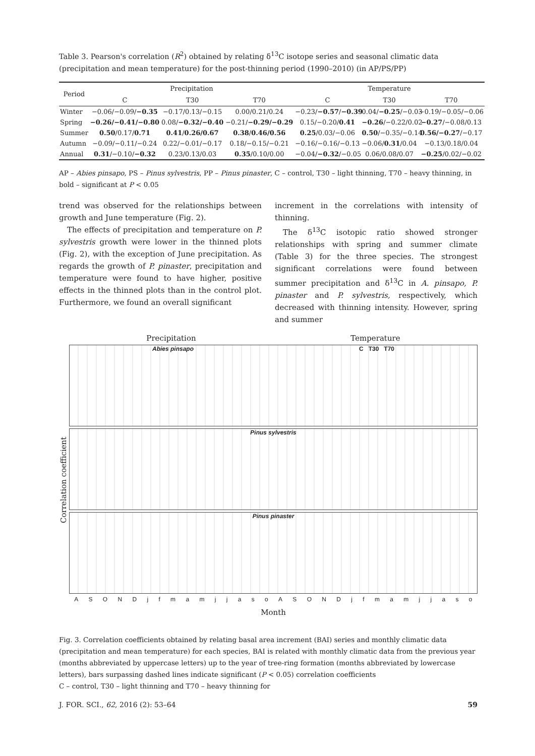Table 3. Pearson's correlation (R<sup>2</sup>) obtained by relating δ<sup>13</sup>C isotope series and seasonal climatic data (precipitation and mean temperature) for the post-thinning period (1990–2010) (in AP/PS/PP)
| Period | Precipitation | | | Temperature | | |
| --- | --- | --- | --- | --- | --- | --- |
| | C | T30 | T70 | C | T30 | T70 |
| Winter | −0.06/−0.09/ −0.35 | −0.17/0.13/−0.15 | 0.00/0.21/0.24 | −0.23/ −0.57 / −0.39 | 0.04/ −0.25 /−0.03 | −0.19/−0.05/−0.06 |
| Spring | −0.26/−0.41/−0.80 | 0.08/ −0.32/−0.40 | −0.21/ −0.29/−0.29 | 0.15/−0.20/ 0.41 | −0.26 /−0.22/0.02 | −0.27 /−0.08/0.13 |
| Summer | 0.50 /0.17/ 0.71 | 0.41 / 0.26/0.67 | 0.38 / 0.46/0.56 | 0.25 /0.03/−0.06 | 0.50 /−0.35/−0.14 | 0.56/−0.27 /−0.17 |
| Autumn | −0.09/−0.11/−0.24 | 0.22/−0.01/−0.17 | 0.18/−0.15/−0.21 | −0.16/−0.16/−0.13 | −0.06/ 0.31 /0.04 | −0.13/0.18/0.04 |
| Annual | 0.31 /−0.10/ −0.32 | 0.23/0.13/0.03 | 0.35 /0.10/0.00 | −0.04/ −0.32 /−0.05 | 0.06/0.08/0.07 | −0.25 /0.02/−0.02 |
AP – Abies pinsapo, PS – Pinus sylvestris, PP – Pinus pinaster, C – control, T30 – light thinning, T70 – heavy thinning, in bold – significant at P < 0.05
trend was observed for the relationships between growth and June temperature (Fig. 2).
The effects of precipitation and temperature on P. sylvestris growth were lower in the thinned plots (Fig. 2), with the exception of June precipitation. As regards the growth of P. pinaster, precipitation and temperature were found to have higher, positive effects in the thinned plots than in the control plot. Furthermore, we found an overall significant
increment in the correlations with intensity of thinning.
The δ<sup>13</sup>C isotopic ratio showed stronger relationships with spring and summer climate (Table 3) for the three species. The strongest significant correlations were found between summer precipitation and δ<sup>13</sup>C in A. pinsapo, P. pinaster and P. sylvestris, respectively, which decreased with thinning intensity. However, spring and summer
Correlation coefficient
Precipitation Temperature
Abies pinsapo C T30 T70
Pinus sylvestris
Pinus pinaster
A S O N D j f m a m j j a s o A S O N D j f m a m j j a s o
Month
Fig. 3. Correlation coefficients obtained by relating basal area increment (BAI) series and monthly climatic data (precipitation and mean temperature) for each species, BAI is related with monthly climatic data from the previous year (months abbreviated by uppercase letters) up to the year of tree-ring formation (months abbreviated by lowercase letters), bars surpassing dashed lines indicate significant (P < 0.05) correlation coefficients
C – control, T30 – light thinning and T70 – heavy thinning for
J. FOR. SCI., 62, 2016 (2): 53–64 59